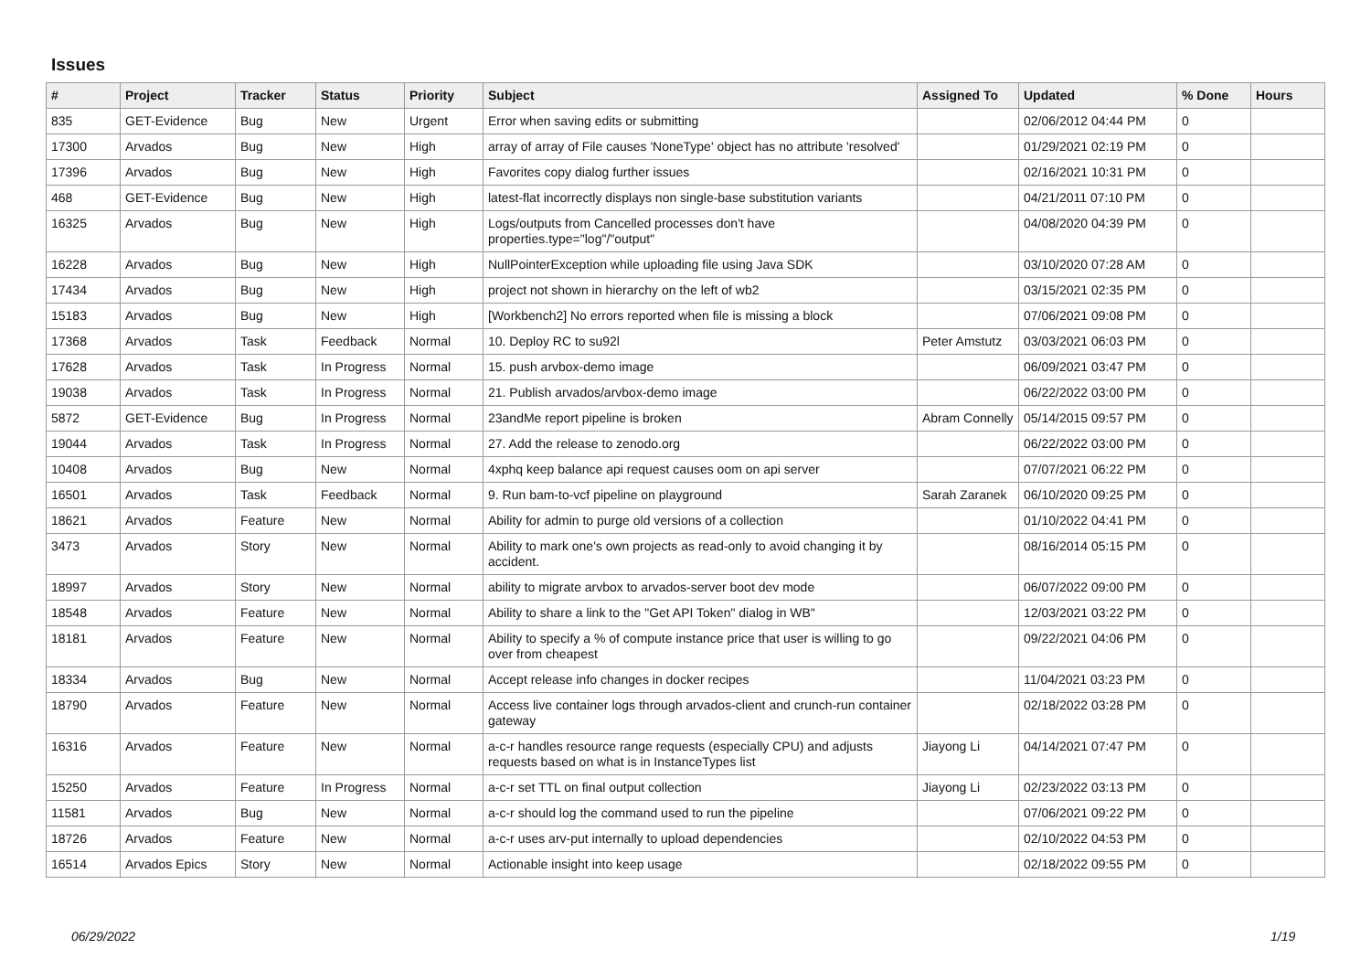Issues
| # | Project | Tracker | Status | Priority | Subject | Assigned To | Updated | % Done | Hours |
| --- | --- | --- | --- | --- | --- | --- | --- | --- | --- |
| 835 | GET-Evidence | Bug | New | Urgent | Error when saving edits or submitting | | 02/06/2012 04:44 PM | 0 | |
| 17300 | Arvados | Bug | New | High | array of array of File causes 'NoneType' object has no attribute 'resolved' | | 01/29/2021 02:19 PM | 0 | |
| 17396 | Arvados | Bug | New | High | Favorites copy dialog further issues | | 02/16/2021 10:31 PM | 0 | |
| 468 | GET-Evidence | Bug | New | High | latest-flat incorrectly displays non single-base substitution variants | | 04/21/2011 07:10 PM | 0 | |
| 16325 | Arvados | Bug | New | High | Logs/outputs from Cancelled processes don't have properties.type="log"/"output" | | 04/08/2020 04:39 PM | 0 | |
| 16228 | Arvados | Bug | New | High | NullPointerException while uploading file using Java SDK | | 03/10/2020 07:28 AM | 0 | |
| 17434 | Arvados | Bug | New | High | project not shown in hierarchy on the left of wb2 | | 03/15/2021 02:35 PM | 0 | |
| 15183 | Arvados | Bug | New | High | [Workbench2] No errors reported when file is missing a block | | 07/06/2021 09:08 PM | 0 | |
| 17368 | Arvados | Task | Feedback | Normal | 10. Deploy RC to su92l | Peter Amstutz | 03/03/2021 06:03 PM | 0 | |
| 17628 | Arvados | Task | In Progress | Normal | 15. push arvbox-demo image | | 06/09/2021 03:47 PM | 0 | |
| 19038 | Arvados | Task | In Progress | Normal | 21. Publish arvados/arvbox-demo image | | 06/22/2022 03:00 PM | 0 | |
| 5872 | GET-Evidence | Bug | In Progress | Normal | 23andMe report pipeline is broken | Abram Connelly | 05/14/2015 09:57 PM | 0 | |
| 19044 | Arvados | Task | In Progress | Normal | 27. Add the release to zenodo.org | | 06/22/2022 03:00 PM | 0 | |
| 10408 | Arvados | Bug | New | Normal | 4xphq keep balance api request causes oom on api server | | 07/07/2021 06:22 PM | 0 | |
| 16501 | Arvados | Task | Feedback | Normal | 9. Run bam-to-vcf pipeline on playground | Sarah Zaranek | 06/10/2020 09:25 PM | 0 | |
| 18621 | Arvados | Feature | New | Normal | Ability for admin to purge old versions of a collection | | 01/10/2022 04:41 PM | 0 | |
| 3473 | Arvados | Story | New | Normal | Ability to mark one's own projects as read-only to avoid changing it by accident. | | 08/16/2014 05:15 PM | 0 | |
| 18997 | Arvados | Story | New | Normal | ability to migrate arvbox to arvados-server boot dev mode | | 06/07/2022 09:00 PM | 0 | |
| 18548 | Arvados | Feature | New | Normal | Ability to share a link to the "Get API Token" dialog in WB" | | 12/03/2021 03:22 PM | 0 | |
| 18181 | Arvados | Feature | New | Normal | Ability to specify a % of compute instance price that user is willing to go over from cheapest | | 09/22/2021 04:06 PM | 0 | |
| 18334 | Arvados | Bug | New | Normal | Accept release info changes in docker recipes | | 11/04/2021 03:23 PM | 0 | |
| 18790 | Arvados | Feature | New | Normal | Access live container logs through arvados-client and crunch-run container gateway | | 02/18/2022 03:28 PM | 0 | |
| 16316 | Arvados | Feature | New | Normal | a-c-r handles resource range requests (especially CPU) and adjusts requests based on what is in InstanceTypes list | Jiayong Li | 04/14/2021 07:47 PM | 0 | |
| 15250 | Arvados | Feature | In Progress | Normal | a-c-r set TTL on final output collection | Jiayong Li | 02/23/2022 03:13 PM | 0 | |
| 11581 | Arvados | Bug | New | Normal | a-c-r should log the command used to run the pipeline | | 07/06/2021 09:22 PM | 0 | |
| 18726 | Arvados | Feature | New | Normal | a-c-r uses arv-put internally to upload dependencies | | 02/10/2022 04:53 PM | 0 | |
| 16514 | Arvados Epics | Story | New | Normal | Actionable insight into keep usage | | 02/18/2022 09:55 PM | 0 | |
06/29/2022 1/19